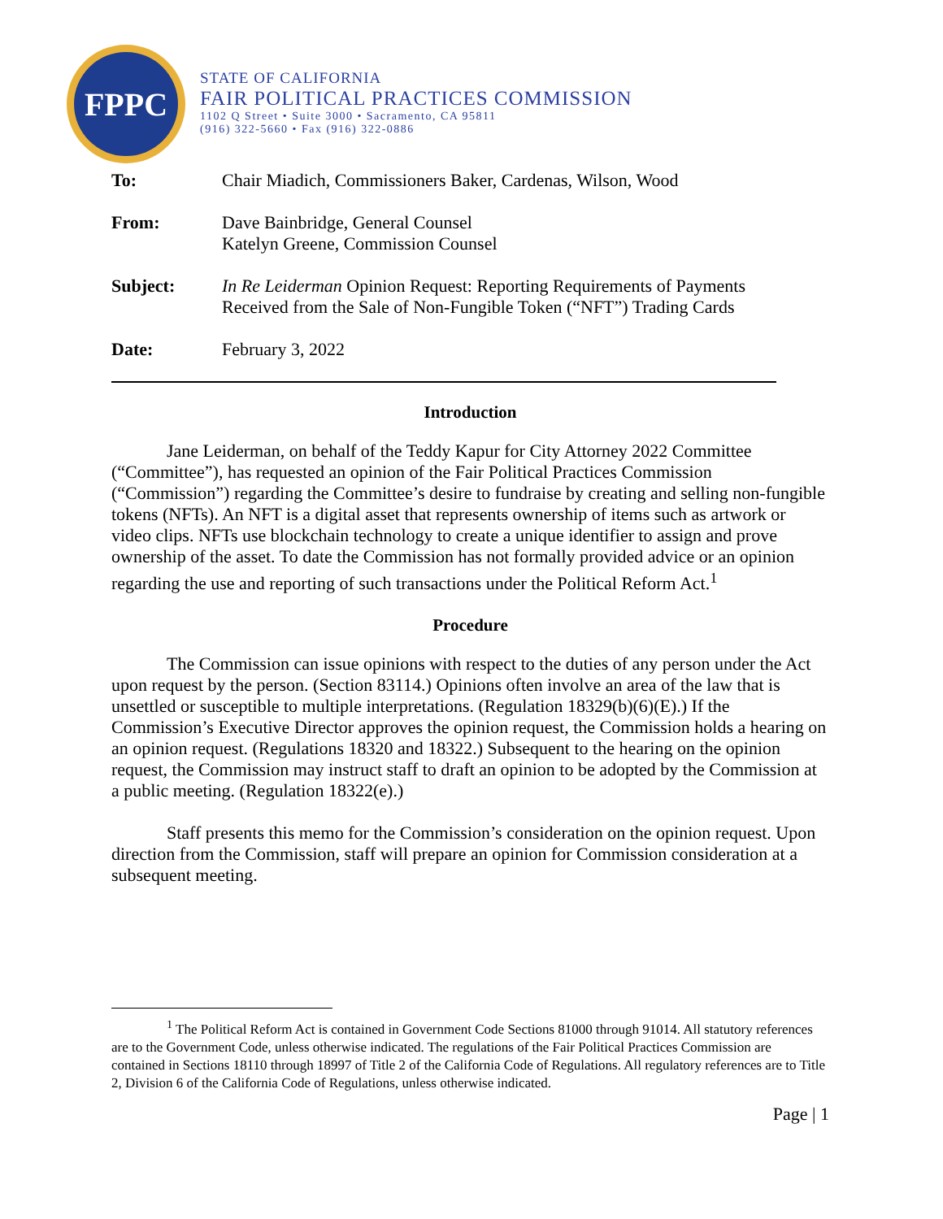FPPC
STATE OF CALIFORNIA
FAIR POLITICAL PRACTICES COMMISSION
1102 Q Street • Suite 3000 • Sacramento, CA 95811
(916) 322-5660 • Fax (916) 322-0886
| To: | Chair Miadich, Commissioners Baker, Cardenas, Wilson, Wood |
| From: | Dave Bainbridge, General Counsel Katelyn Greene, Commission Counsel |
| Subject: | In Re Leiderman Opinion Request: Reporting Requirements of Payments Received from the Sale of Non-Fungible Token (“NFT”) Trading Cards |
| Date: | February 3, 2022 |
Introduction
Jane Leiderman, on behalf of the Teddy Kapur for City Attorney 2022 Committee (“Committee”), has requested an opinion of the Fair Political Practices Commission (“Commission”) regarding the Committee’s desire to fundraise by creating and selling non-fungible tokens (NFTs). An NFT is a digital asset that represents ownership of items such as artwork or video clips. NFTs use blockchain technology to create a unique identifier to assign and prove ownership of the asset. To date the Commission has not formally provided advice or an opinion regarding the use and reporting of such transactions under the Political Reform Act.<sup>1</sup>
Procedure
The Commission can issue opinions with respect to the duties of any person under the Act upon request by the person. (Section 83114.) Opinions often involve an area of the law that is unsettled or susceptible to multiple interpretations. (Regulation 18329(b)(6)(E).) If the Commission’s Executive Director approves the opinion request, the Commission holds a hearing on an opinion request. (Regulations 18320 and 18322.) Subsequent to the hearing on the opinion request, the Commission may instruct staff to draft an opinion to be adopted by the Commission at a public meeting. (Regulation 18322(e).)
Staff presents this memo for the Commission’s consideration on the opinion request. Upon direction from the Commission, staff will prepare an opinion for Commission consideration at a subsequent meeting.
<sup>1</sup> The Political Reform Act is contained in Government Code Sections 81000 through 91014. All statutory references are to the Government Code, unless otherwise indicated. The regulations of the Fair Political Practices Commission are contained in Sections 18110 through 18997 of Title 2 of the California Code of Regulations. All regulatory references are to Title 2, Division 6 of the California Code of Regulations, unless otherwise indicated.
Page | 1